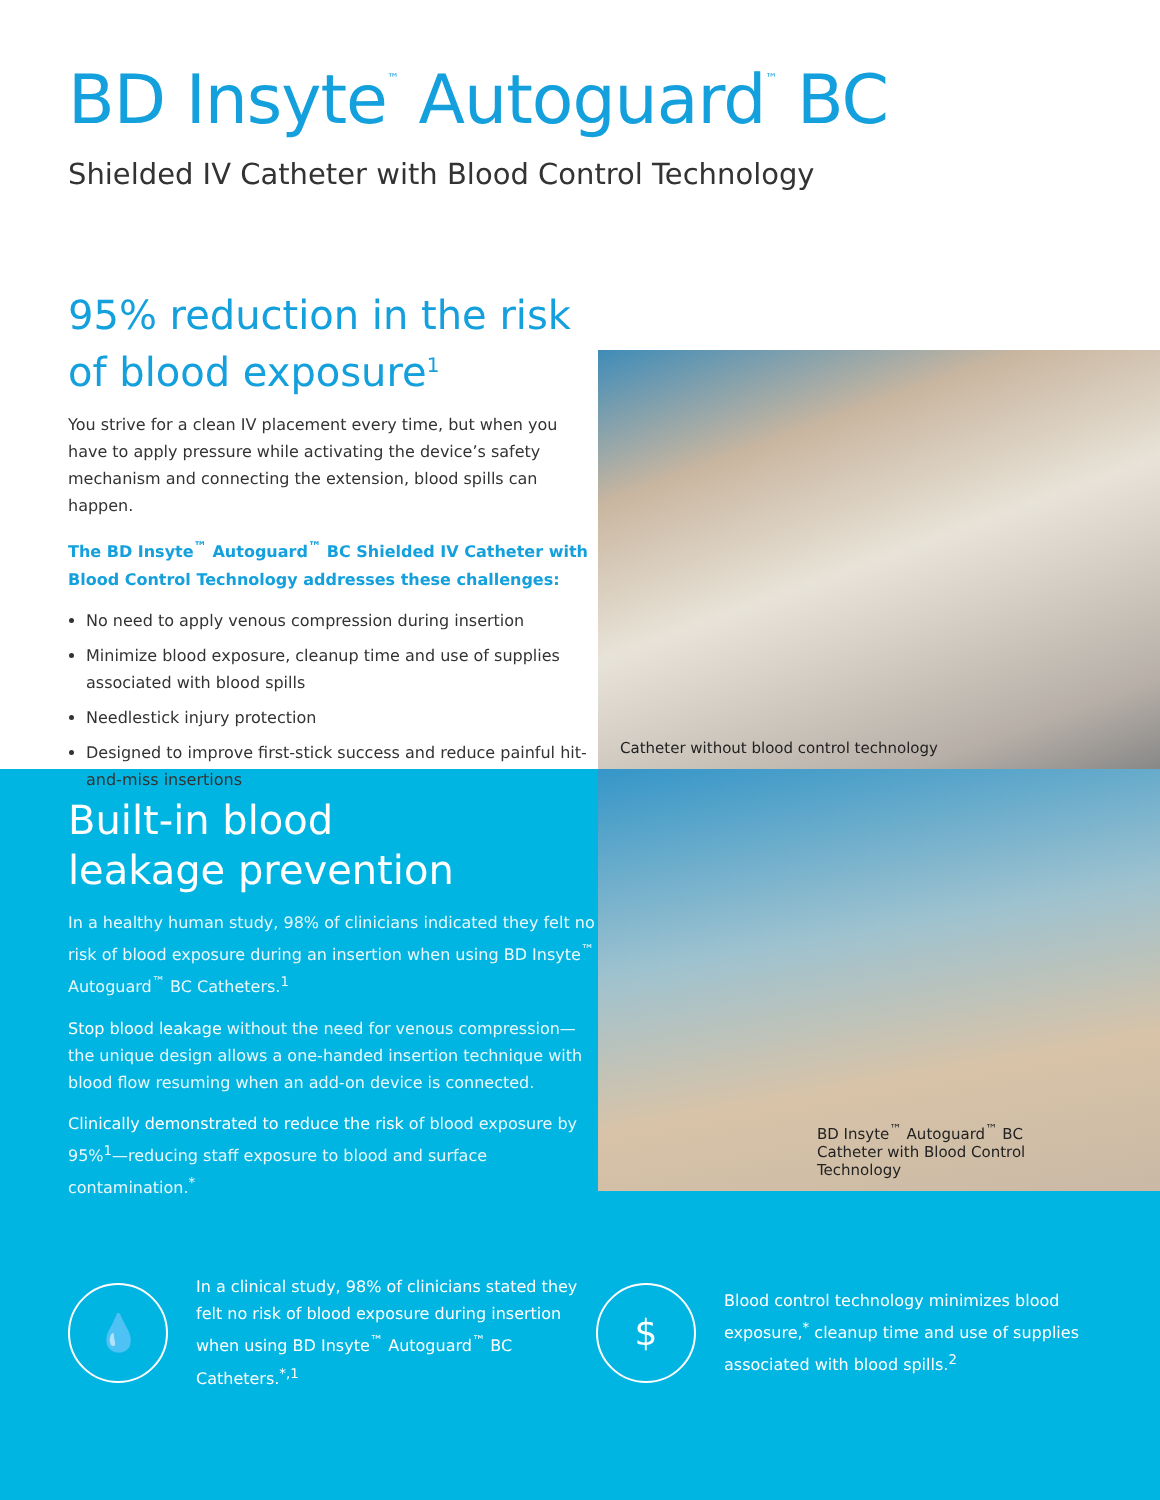BD Insyte<sup>™</sup> Autoguard<sup>™</sup> BC
Shielded IV Catheter with Blood Control Technology
95% reduction in the risk
of blood exposure<sup>1</sup>
You strive for a clean IV placement every time, but when you have to apply pressure while activating the device’s safety mechanism and connecting the extension, blood spills can happen.
The BD Insyte<sup>™</sup> Autoguard<sup>™</sup> BC Shielded IV Catheter with Blood Control Technology addresses these challenges:
No need to apply venous compression during insertion
Minimize blood exposure, cleanup time and use of supplies associated with blood spills
Needlestick injury protection
Designed to improve first-stick success and reduce painful hit-and-miss insertions
Catheter without blood control technology
Built-in blood
leakage prevention
In a healthy human study, 98% of clinicians indicated they felt no risk of blood exposure during an insertion when using BD Insyte<sup>™</sup> Autoguard<sup>™</sup> BC Catheters.<sup>1</sup>
Stop blood leakage without the need for venous compression—the unique design allows a one-handed insertion technique with blood flow resuming when an add-on device is connected.
Clinically demonstrated to reduce the risk of blood exposure by 95%<sup>1</sup>—reducing staff exposure to blood and surface contamination.<sup>*</sup>
BD Insyte<sup>™</sup> Autoguard<sup>™</sup> BC Catheter with Blood Control Technology
💧
In a clinical study, 98% of clinicians stated they felt no risk of blood exposure during insertion when using BD Insyte<sup>™</sup> Autoguard<sup>™</sup> BC Catheters.<sup>*,1</sup>
$
Blood control technology minimizes blood exposure,<sup>*</sup> cleanup time and use of supplies associated with blood spills.<sup>2</sup>